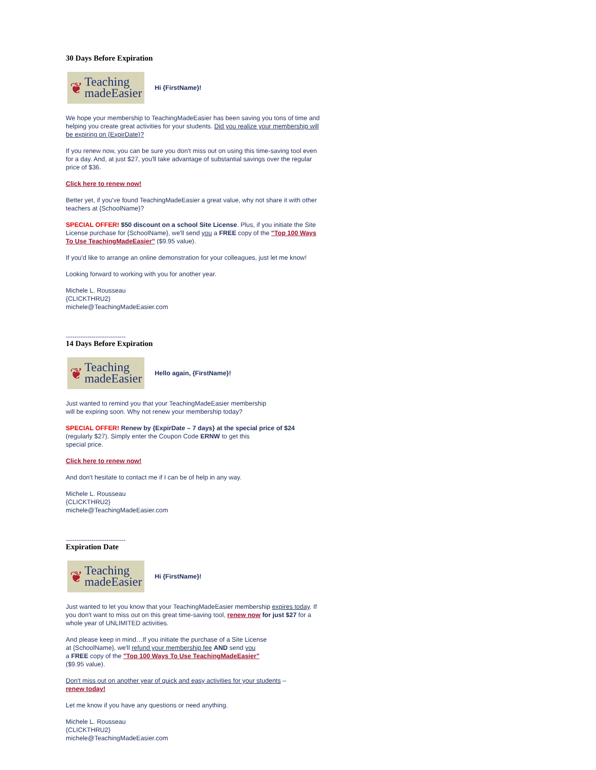30 Days Before Expiration
❦ Teaching
madeEasier
Hi {FirstName}!
We hope your membership to TeachingMadeEasier has been saving you tons of time and helping you create great activities for your students. Did you realize your membership will be expiring on {ExpirDate}?
If you renew now, you can be sure you don't miss out on using this time-saving tool even for a day. And, at just $27, you'll take advantage of substantial savings over the regular price of $36.
Click here to renew now!
Better yet, if you've found TeachingMadeEasier a great value, why not share it with other teachers at {SchoolName}?
SPECIAL OFFER! $50 discount on a school Site License. Plus, if you initiate the Site License purchase for {SchoolName}, we'll send you a FREE copy of the "Top 100 Ways To Use TeachingMadeEasier" ($9.95 value).
If you'd like to arrange an online demonstration for your colleagues, just let me know!
Looking forward to working with you for another year.
Michele L. Rousseau
{CLICKTHRU2}
michele@TeachingMadeEasier.com
----------------------------
14 Days Before Expiration
❦ Teaching
madeEasier
Hello again, {FirstName}!
Just wanted to remind you that your TeachingMadeEasier membership
will be expiring soon. Why not renew your membership today?
SPECIAL OFFER! Renew by {ExpirDate – 7 days} at the special price of $24 (regularly $27). Simply enter the Coupon Code ERNW to get this
special price.
Click here to renew now!
And don't hesitate to contact me if I can be of help in any way.
Michele L. Rousseau
{CLICKTHRU2}
michele@TeachingMadeEasier.com
----------------------------
Expiration Date
❦ Teaching
madeEasier
Hi {FirstName}!
Just wanted to let you know that your TeachingMadeEasier membership expires today. If you don't want to miss out on this great time-saving tool, renew now for just $27 for a whole year of UNLIMITED activities.
And please keep in mind…If you initiate the purchase of a Site License
at {SchoolName}, we'll refund your membership fee AND send you
a FREE copy of the "Top 100 Ways To Use TeachingMadeEasier"
($9.95 value).
Don't miss out on another year of quick and easy activities for your students –
renew today!
Let me know if you have any questions or need anything.
Michele L. Rousseau
{CLICKTHRU2}
michele@TeachingMadeEasier.com